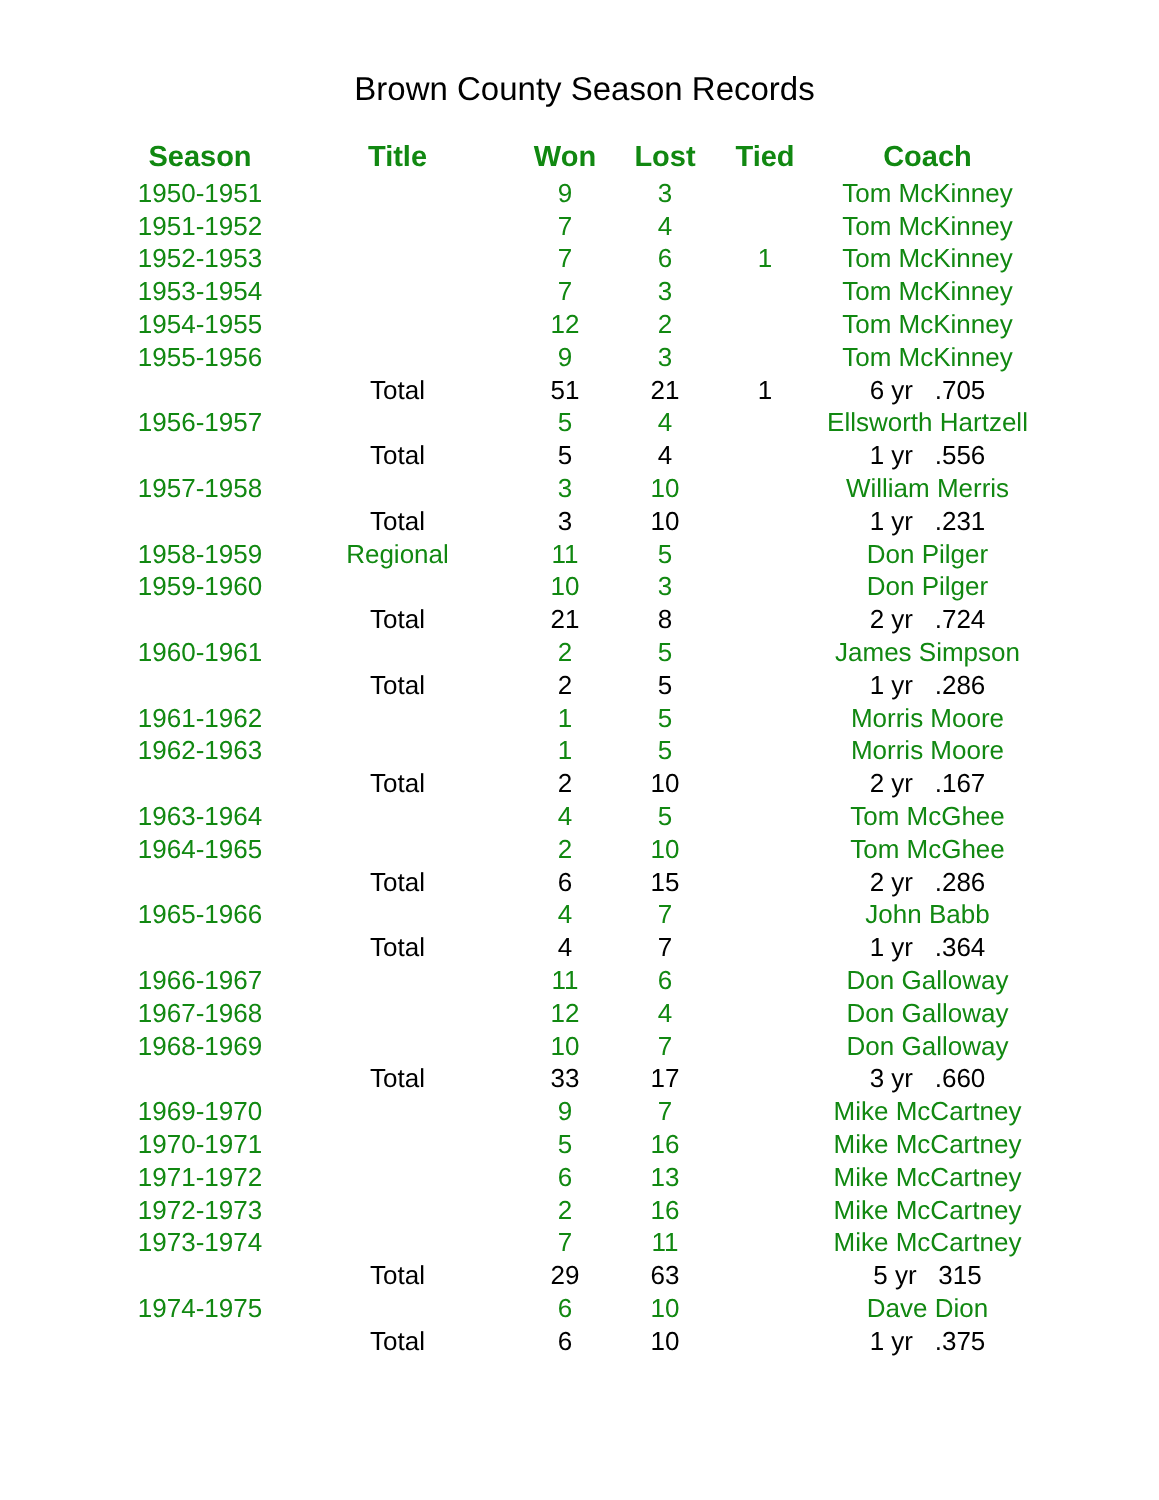Brown County Season Records
| Season | Title | Won | Lost | Tied | Coach |
| --- | --- | --- | --- | --- | --- |
| 1950-1951 | | 9 | 3 | | Tom McKinney |
| 1951-1952 | | 7 | 4 | | Tom McKinney |
| 1952-1953 | | 7 | 6 | 1 | Tom McKinney |
| 1953-1954 | | 7 | 3 | | Tom McKinney |
| 1954-1955 | | 12 | 2 | | Tom McKinney |
| 1955-1956 | | 9 | 3 | | Tom McKinney |
| | Total | 51 | 21 | 1 | 6 yr .705 |
| 1956-1957 | | 5 | 4 | | Ellsworth Hartzell |
| | Total | 5 | 4 | | 1 yr .556 |
| 1957-1958 | | 3 | 10 | | William Merris |
| | Total | 3 | 10 | | 1 yr .231 |
| 1958-1959 | Regional | 11 | 5 | | Don Pilger |
| 1959-1960 | | 10 | 3 | | Don Pilger |
| | Total | 21 | 8 | | 2 yr .724 |
| 1960-1961 | | 2 | 5 | | James Simpson |
| | Total | 2 | 5 | | 1 yr .286 |
| 1961-1962 | | 1 | 5 | | Morris Moore |
| 1962-1963 | | 1 | 5 | | Morris Moore |
| | Total | 2 | 10 | | 2 yr .167 |
| 1963-1964 | | 4 | 5 | | Tom McGhee |
| 1964-1965 | | 2 | 10 | | Tom McGhee |
| | Total | 6 | 15 | | 2 yr .286 |
| 1965-1966 | | 4 | 7 | | John Babb |
| | Total | 4 | 7 | | 1 yr .364 |
| 1966-1967 | | 11 | 6 | | Don Galloway |
| 1967-1968 | | 12 | 4 | | Don Galloway |
| 1968-1969 | | 10 | 7 | | Don Galloway |
| | Total | 33 | 17 | | 3 yr .660 |
| 1969-1970 | | 9 | 7 | | Mike McCartney |
| 1970-1971 | | 5 | 16 | | Mike McCartney |
| 1971-1972 | | 6 | 13 | | Mike McCartney |
| 1972-1973 | | 2 | 16 | | Mike McCartney |
| 1973-1974 | | 7 | 11 | | Mike McCartney |
| | Total | 29 | 63 | | 5 yr 315 |
| 1974-1975 | | 6 | 10 | | Dave Dion |
| | Total | 6 | 10 | | 1 yr .375 |